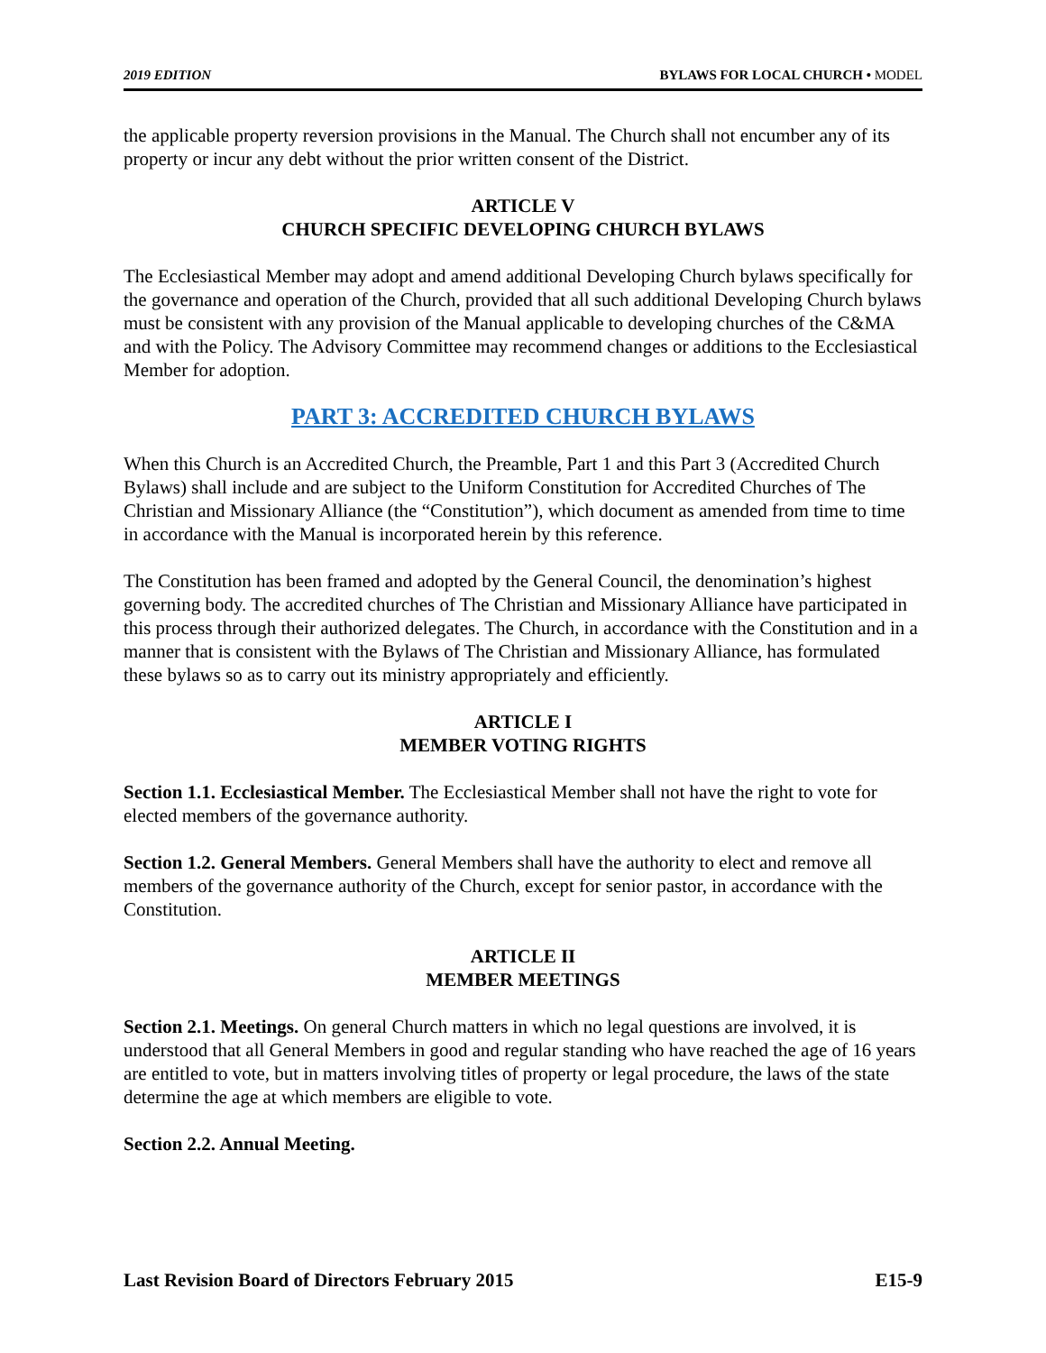2019 EDITION BYLAWS FOR LOCAL CHURCH • MODEL
the applicable property reversion provisions in the Manual. The Church shall not encumber any of its property or incur any debt without the prior written consent of the District.
ARTICLE V
CHURCH SPECIFIC DEVELOPING CHURCH BYLAWS
The Ecclesiastical Member may adopt and amend additional Developing Church bylaws specifically for the governance and operation of the Church, provided that all such additional Developing Church bylaws must be consistent with any provision of the Manual applicable to developing churches of the C&MA and with the Policy. The Advisory Committee may recommend changes or additions to the Ecclesiastical Member for adoption.
PART 3: ACCREDITED CHURCH BYLAWS
When this Church is an Accredited Church, the Preamble, Part 1 and this Part 3 (Accredited Church Bylaws) shall include and are subject to the Uniform Constitution for Accredited Churches of The Christian and Missionary Alliance (the “Constitution”), which document as amended from time to time in accordance with the Manual is incorporated herein by this reference.
The Constitution has been framed and adopted by the General Council, the denomination’s highest governing body. The accredited churches of The Christian and Missionary Alliance have participated in this process through their authorized delegates. The Church, in accordance with the Constitution and in a manner that is consistent with the Bylaws of The Christian and Missionary Alliance, has formulated these bylaws so as to carry out its ministry appropriately and efficiently.
ARTICLE I
MEMBER VOTING RIGHTS
Section 1.1. Ecclesiastical Member. The Ecclesiastical Member shall not have the right to vote for elected members of the governance authority.
Section 1.2. General Members. General Members shall have the authority to elect and remove all members of the governance authority of the Church, except for senior pastor, in accordance with the Constitution.
ARTICLE II
MEMBER MEETINGS
Section 2.1. Meetings. On general Church matters in which no legal questions are involved, it is understood that all General Members in good and regular standing who have reached the age of 16 years are entitled to vote, but in matters involving titles of property or legal procedure, the laws of the state determine the age at which members are eligible to vote.
Section 2.2. Annual Meeting.
Last Revision Board of Directors February 2015 E15-9